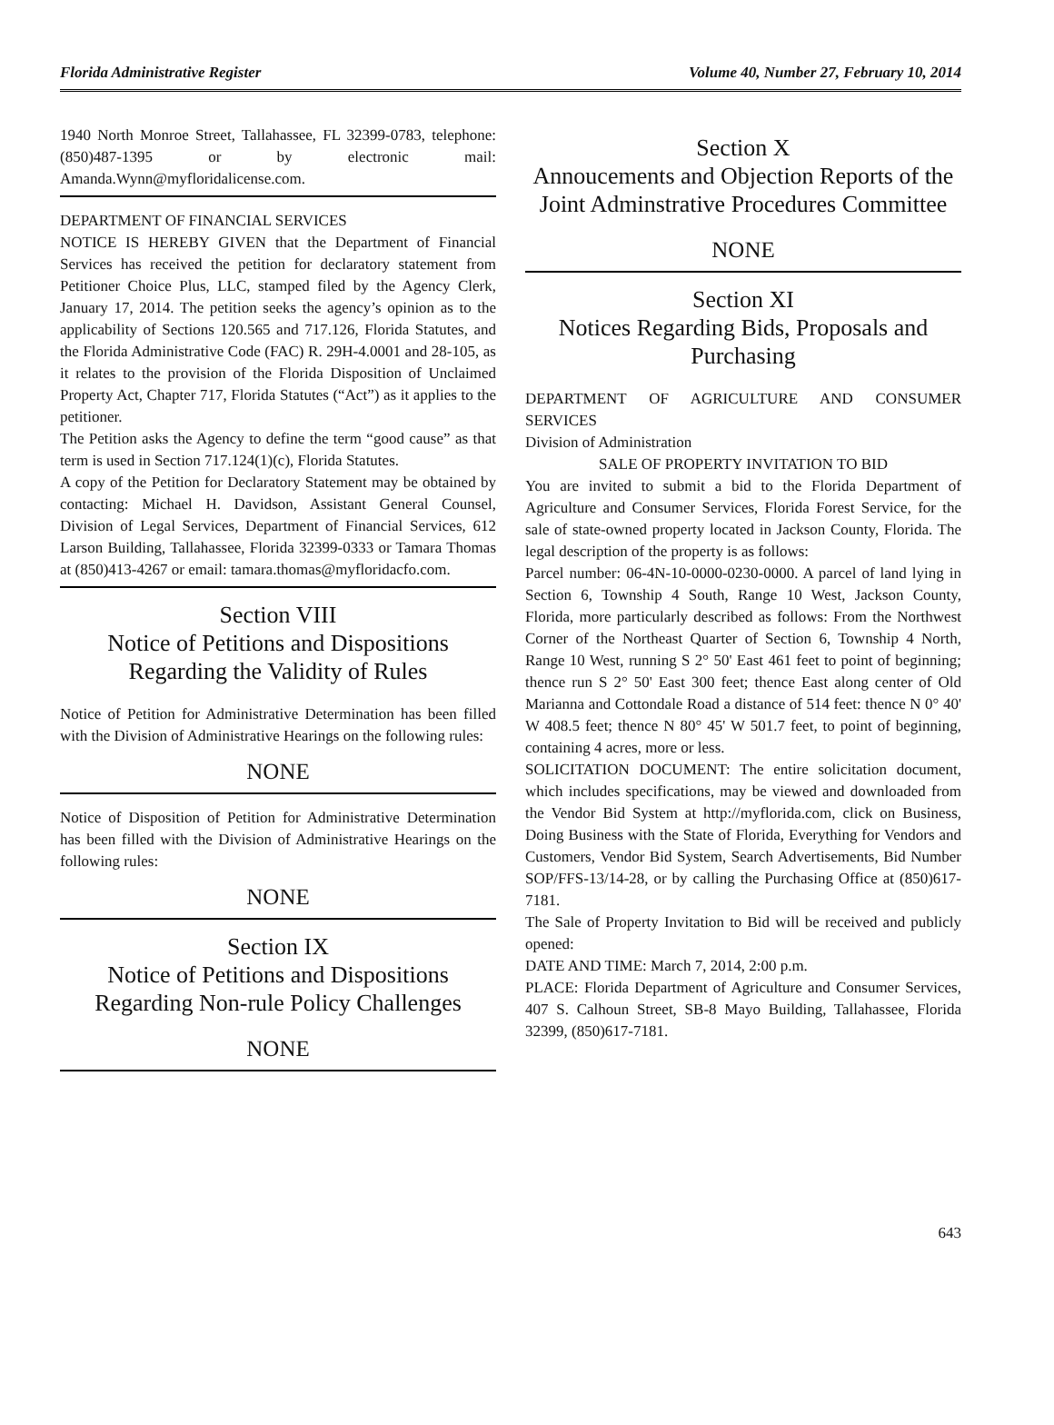Florida Administrative Register Volume 40, Number 27, February 10, 2014
1940 North Monroe Street, Tallahassee, FL 32399-0783, telephone: (850)487-1395 or by electronic mail: Amanda.Wynn@myfloridalicense.com.
DEPARTMENT OF FINANCIAL SERVICES
NOTICE IS HEREBY GIVEN that the Department of Financial Services has received the petition for declaratory statement from Petitioner Choice Plus, LLC, stamped filed by the Agency Clerk, January 17, 2014. The petition seeks the agency’s opinion as to the applicability of Sections 120.565 and 717.126, Florida Statutes, and the Florida Administrative Code (FAC) R. 29H-4.0001 and 28-105, as it relates to the provision of the Florida Disposition of Unclaimed Property Act, Chapter 717, Florida Statutes (“Act”) as it applies to the petitioner.
The Petition asks the Agency to define the term “good cause” as that term is used in Section 717.124(1)(c), Florida Statutes.
A copy of the Petition for Declaratory Statement may be obtained by contacting: Michael H. Davidson, Assistant General Counsel, Division of Legal Services, Department of Financial Services, 612 Larson Building, Tallahassee, Florida 32399-0333 or Tamara Thomas at (850)413-4267 or email: tamara.thomas@myfloridacfo.com.
Section VIII
Notice of Petitions and Dispositions Regarding the Validity of Rules
Notice of Petition for Administrative Determination has been filled with the Division of Administrative Hearings on the following rules:
NONE
Notice of Disposition of Petition for Administrative Determination has been filled with the Division of Administrative Hearings on the following rules:
NONE
Section IX
Notice of Petitions and Dispositions Regarding Non-rule Policy Challenges
NONE
Section X
Annoucements and Objection Reports of the Joint Adminstrative Procedures Committee
NONE
Section XI
Notices Regarding Bids, Proposals and Purchasing
DEPARTMENT OF AGRICULTURE AND CONSUMER SERVICES
Division of Administration
SALE OF PROPERTY INVITATION TO BID
You are invited to submit a bid to the Florida Department of Agriculture and Consumer Services, Florida Forest Service, for the sale of state-owned property located in Jackson County, Florida. The legal description of the property is as follows:
Parcel number: 06-4N-10-0000-0230-0000. A parcel of land lying in Section 6, Township 4 South, Range 10 West, Jackson County, Florida, more particularly described as follows: From the Northwest Corner of the Northeast Quarter of Section 6, Township 4 North, Range 10 West, running S 2° 50' East 461 feet to point of beginning; thence run S 2° 50' East 300 feet; thence East along center of Old Marianna and Cottondale Road a distance of 514 feet: thence N 0° 40' W 408.5 feet; thence N 80° 45' W 501.7 feet, to point of beginning, containing 4 acres, more or less.
SOLICITATION DOCUMENT: The entire solicitation document, which includes specifications, may be viewed and downloaded from the Vendor Bid System at http://myflorida.com, click on Business, Doing Business with the State of Florida, Everything for Vendors and Customers, Vendor Bid System, Search Advertisements, Bid Number SOP/FFS-13/14-28, or by calling the Purchasing Office at (850)617-7181.
The Sale of Property Invitation to Bid will be received and publicly opened:
DATE AND TIME: March 7, 2014, 2:00 p.m.
PLACE: Florida Department of Agriculture and Consumer Services, 407 S. Calhoun Street, SB-8 Mayo Building, Tallahassee, Florida 32399, (850)617-7181.
643